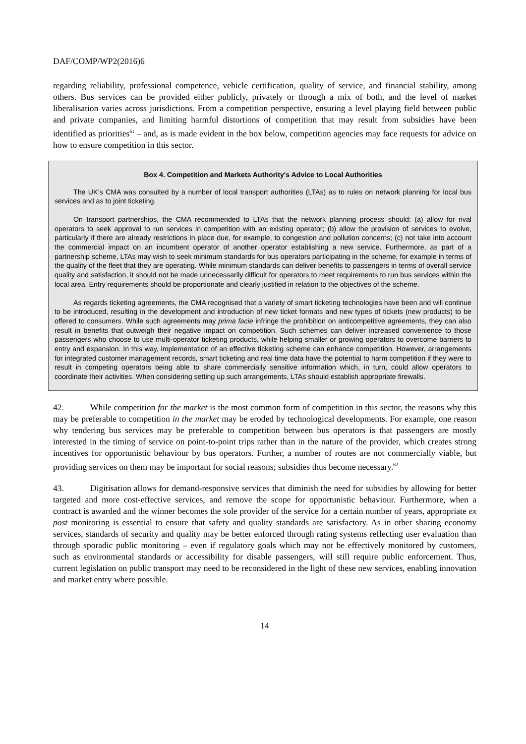DAF/COMP/WP2(2016)6
regarding reliability, professional competence, vehicle certification, quality of service, and financial stability, among others. Bus services can be provided either publicly, privately or through a mix of both, and the level of market liberalisation varies across jurisdictions. From a competition perspective, ensuring a level playing field between public and private companies, and limiting harmful distortions of competition that may result from subsidies have been identified as priorities<sup>61</sup> – and, as is made evident in the box below, competition agencies may face requests for advice on how to ensure competition in this sector.
Box 4. Competition and Markets Authority's Advice to Local Authorities
The UK’s CMA was consulted by a number of local transport authorities (LTAs) as to rules on network planning for local bus services and as to joint ticketing.
On transport partnerships, the CMA recommended to LTAs that the network planning process should: (a) allow for rival operators to seek approval to run services in competition with an existing operator; (b) allow the provision of services to evolve, particularly if there are already restrictions in place due, for example, to congestion and pollution concerns; (c) not take into account the commercial impact on an incumbent operator of another operator establishing a new service. Furthermore, as part of a partnership scheme, LTAs may wish to seek minimum standards for bus operators participating in the scheme, for example in terms of the quality of the fleet that they are operating. While minimum standards can deliver benefits to passengers in terms of overall service quality and satisfaction, it should not be made unnecessarily difficult for operators to meet requirements to run bus services within the local area. Entry requirements should be proportionate and clearly justified in relation to the objectives of the scheme.
As regards ticketing agreements, the CMA recognised that a variety of smart ticketing technologies have been and will continue to be introduced, resulting in the development and introduction of new ticket formats and new types of tickets (new products) to be offered to consumers. While such agreements may prima facie infringe the prohibition on anticompetitive agreements, they can also result in benefits that outweigh their negative impact on competition. Such schemes can deliver increased convenience to those passengers who choose to use multi-operator ticketing products, while helping smaller or growing operators to overcome barriers to entry and expansion. In this way, implementation of an effective ticketing scheme can enhance competition. However, arrangements for integrated customer management records, smart ticketing and real time data have the potential to harm competition if they were to result in competing operators being able to share commercially sensitive information which, in turn, could allow operators to coordinate their activities. When considering setting up such arrangements, LTAs should establish appropriate firewalls.
42. While competition for the market is the most common form of competition in this sector, the reasons why this may be preferable to competition in the market may be eroded by technological developments. For example, one reason why tendering bus services may be preferable to competition between bus operators is that passengers are mostly interested in the timing of service on point-to-point trips rather than in the nature of the provider, which creates strong incentives for opportunistic behaviour by bus operators. Further, a number of routes are not commercially viable, but providing services on them may be important for social reasons; subsidies thus become necessary.<sup>62</sup>
43. Digitisation allows for demand-responsive services that diminish the need for subsidies by allowing for better targeted and more cost-effective services, and remove the scope for opportunistic behaviour. Furthermore, when a contract is awarded and the winner becomes the sole provider of the service for a certain number of years, appropriate ex post monitoring is essential to ensure that safety and quality standards are satisfactory. As in other sharing economy services, standards of security and quality may be better enforced through rating systems reflecting user evaluation than through sporadic public monitoring – even if regulatory goals which may not be effectively monitored by customers, such as environmental standards or accessibility for disable passengers, will still require public enforcement. Thus, current legislation on public transport may need to be reconsidered in the light of these new services, enabling innovation and market entry where possible.
14